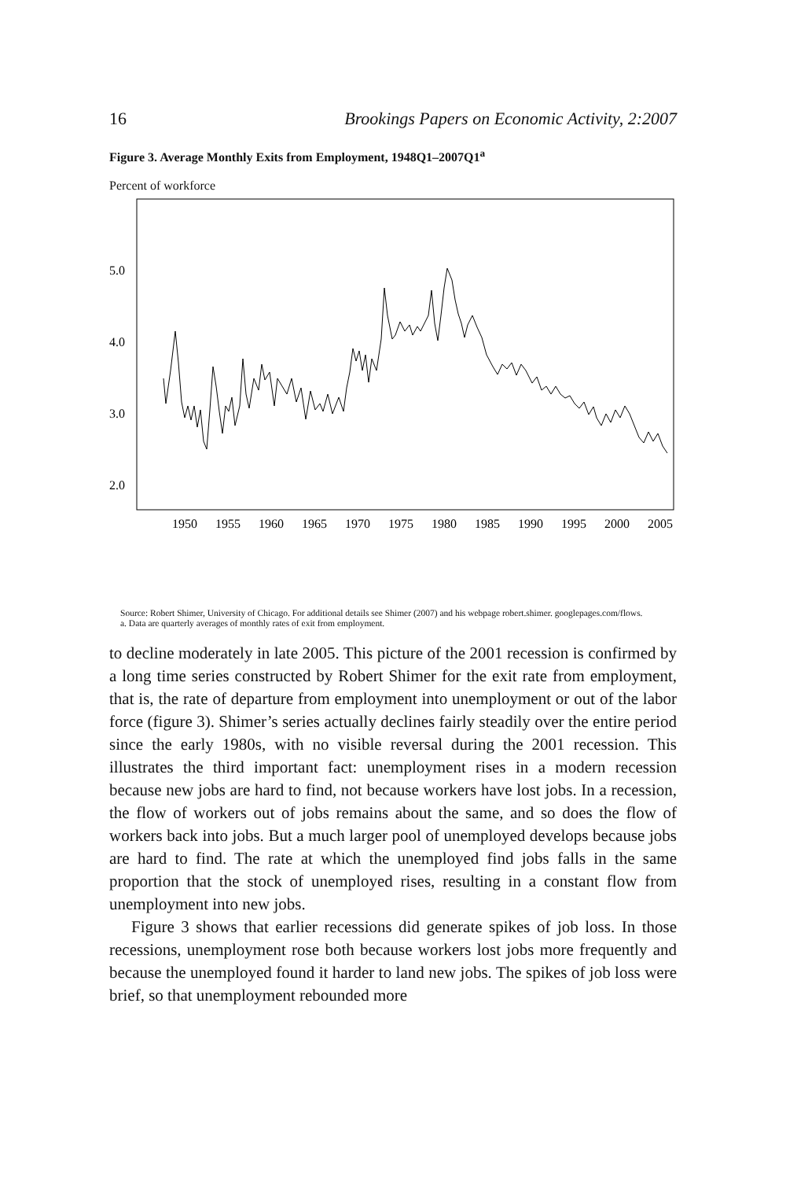16 Brookings Papers on Economic Activity, 2:2007
Figure 3. Average Monthly Exits from Employment, 1948Q1–2007Q1<sup>a</sup>
Percent of workforce
5.0
4.0
3.0
2.0
1950
1955
1960
1965
1970
1975
1980
1985
1990
1995
2000
2005
Source: Robert Shimer, University of Chicago. For additional details see Shimer (2007) and his webpage robert.shimer. googlepages.com/flows.
a. Data are quarterly averages of monthly rates of exit from employment.
to decline moderately in late 2005. This picture of the 2001 recession is confirmed by a long time series constructed by Robert Shimer for the exit rate from employment, that is, the rate of departure from employment into unemployment or out of the labor force (figure 3). Shimer’s series actually declines fairly steadily over the entire period since the early 1980s, with no visible reversal during the 2001 recession. This illustrates the third important fact: unemployment rises in a modern recession because new jobs are hard to find, not because workers have lost jobs. In a recession, the flow of workers out of jobs remains about the same, and so does the flow of workers back into jobs. But a much larger pool of unemployed develops because jobs are hard to find. The rate at which the unemployed find jobs falls in the same proportion that the stock of unemployed rises, resulting in a constant flow from unemployment into new jobs.
Figure 3 shows that earlier recessions did generate spikes of job loss. In those recessions, unemployment rose both because workers lost jobs more frequently and because the unemployed found it harder to land new jobs. The spikes of job loss were brief, so that unemployment rebounded more